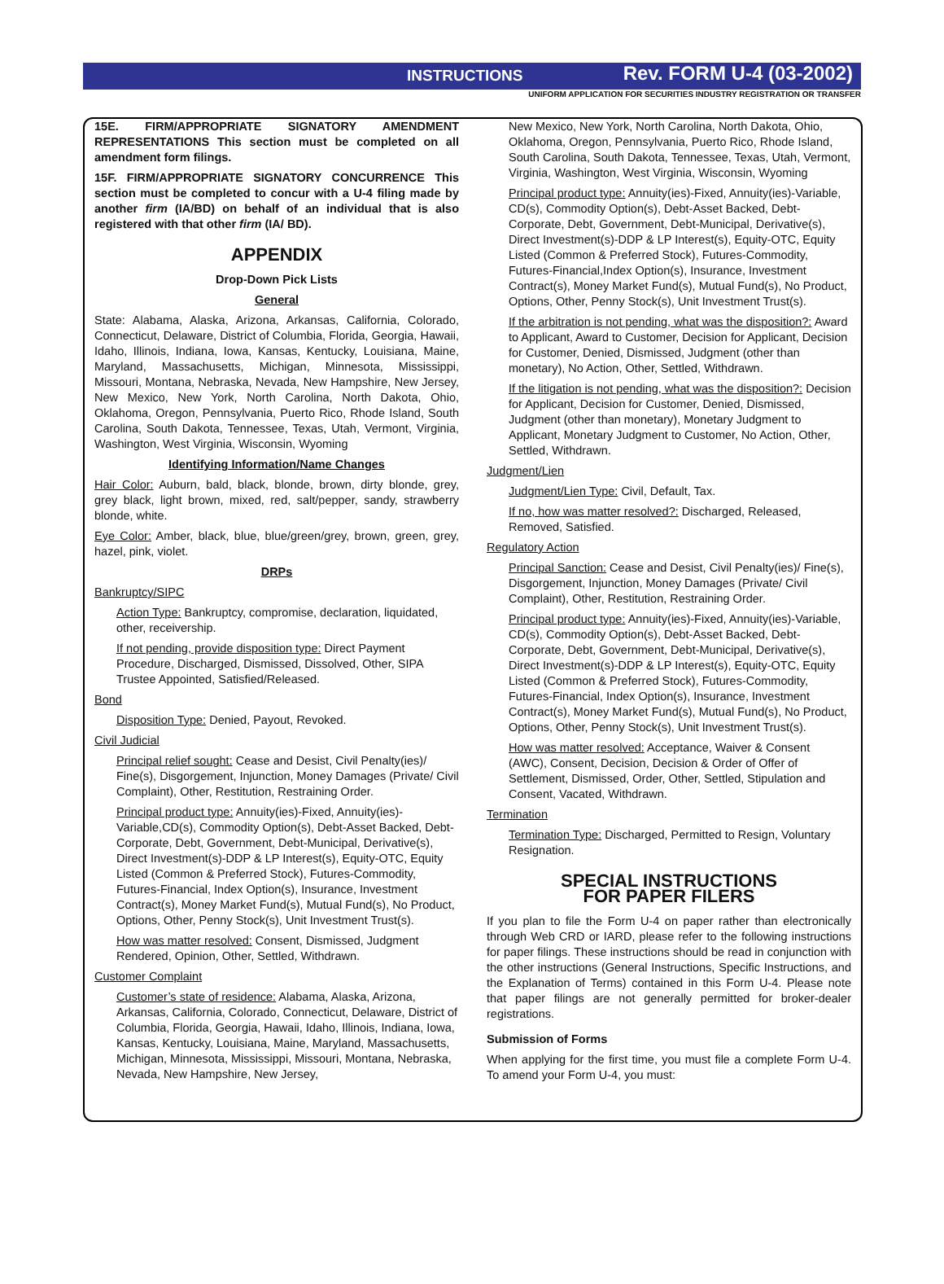INSTRUCTIONS Rev. FORM U-4 (03-2002)
UNIFORM APPLICATION FOR SECURITIES INDUSTRY REGISTRATION OR TRANSFER
15E. FIRM/APPROPRIATE SIGNATORY AMENDMENT REPRESENTATIONS This section must be completed on all amendment form filings.
15F. FIRM/APPROPRIATE SIGNATORY CONCURRENCE This section must be completed to concur with a U-4 filing made by another firm (IA/BD) on behalf of an individual that is also registered with that other firm (IA/ BD).
APPENDIX
Drop-Down Pick Lists
General
State: Alabama, Alaska, Arizona, Arkansas, California, Colorado, Connecticut, Delaware, District of Columbia, Florida, Georgia, Hawaii, Idaho, Illinois, Indiana, Iowa, Kansas, Kentucky, Louisiana, Maine, Maryland, Massachusetts, Michigan, Minnesota, Mississippi, Missouri, Montana, Nebraska, Nevada, New Hampshire, New Jersey, New Mexico, New York, North Carolina, North Dakota, Ohio, Oklahoma, Oregon, Pennsylvania, Puerto Rico, Rhode Island, South Carolina, South Dakota, Tennessee, Texas, Utah, Vermont, Virginia, Washington, West Virginia, Wisconsin, Wyoming
Identifying Information/Name Changes
Hair Color: Auburn, bald, black, blonde, brown, dirty blonde, grey, grey black, light brown, mixed, red, salt/pepper, sandy, strawberry blonde, white.
Eye Color: Amber, black, blue, blue/green/grey, brown, green, grey, hazel, pink, violet.
DRPs
Bankruptcy/SIPC
Action Type: Bankruptcy, compromise, declaration, liquidated, other, receivership.
If not pending, provide disposition type: Direct Payment Procedure, Discharged, Dismissed, Dissolved, Other, SIPA Trustee Appointed, Satisfied/Released.
Bond
Disposition Type: Denied, Payout, Revoked.
Civil Judicial
Principal relief sought: Cease and Desist, Civil Penalty(ies)/ Fine(s), Disgorgement, Injunction, Money Damages (Private/ Civil Complaint), Other, Restitution, Restraining Order.
Principal product type: Annuity(ies)-Fixed, Annuity(ies)-Variable,CD(s), Commodity Option(s), Debt-Asset Backed, Debt-Corporate, Debt, Government, Debt-Municipal, Derivative(s), Direct Investment(s)-DDP & LP Interest(s), Equity-OTC, Equity Listed (Common & Preferred Stock), Futures-Commodity, Futures-Financial, Index Option(s), Insurance, Investment Contract(s), Money Market Fund(s), Mutual Fund(s), No Product, Options, Other, Penny Stock(s), Unit Investment Trust(s).
How was matter resolved: Consent, Dismissed, Judgment Rendered, Opinion, Other, Settled, Withdrawn.
Customer Complaint
Customer’s state of residence: Alabama, Alaska, Arizona, Arkansas, California, Colorado, Connecticut, Delaware, District of Columbia, Florida, Georgia, Hawaii, Idaho, Illinois, Indiana, Iowa, Kansas, Kentucky, Louisiana, Maine, Maryland, Massachusetts, Michigan, Minnesota, Mississippi, Missouri, Montana, Nebraska, Nevada, New Hampshire, New Jersey,
New Mexico, New York, North Carolina, North Dakota, Ohio, Oklahoma, Oregon, Pennsylvania, Puerto Rico, Rhode Island, South Carolina, South Dakota, Tennessee, Texas, Utah, Vermont, Virginia, Washington, West Virginia, Wisconsin, Wyoming
Principal product type: Annuity(ies)-Fixed, Annuity(ies)-Variable, CD(s), Commodity Option(s), Debt-Asset Backed, Debt-Corporate, Debt, Government, Debt-Municipal, Derivative(s), Direct Investment(s)-DDP & LP Interest(s), Equity-OTC, Equity Listed (Common & Preferred Stock), Futures-Commodity, Futures-Financial,Index Option(s), Insurance, Investment Contract(s), Money Market Fund(s), Mutual Fund(s), No Product, Options, Other, Penny Stock(s), Unit Investment Trust(s).
If the arbitration is not pending, what was the disposition?: Award to Applicant, Award to Customer, Decision for Applicant, Decision for Customer, Denied, Dismissed, Judgment (other than monetary), No Action, Other, Settled, Withdrawn.
If the litigation is not pending, what was the disposition?: Decision for Applicant, Decision for Customer, Denied, Dismissed, Judgment (other than monetary), Monetary Judgment to Applicant, Monetary Judgment to Customer, No Action, Other, Settled, Withdrawn.
Judgment/Lien
Judgment/Lien Type: Civil, Default, Tax.
If no, how was matter resolved?: Discharged, Released, Removed, Satisfied.
Regulatory Action
Principal Sanction: Cease and Desist, Civil Penalty(ies)/ Fine(s), Disgorgement, Injunction, Money Damages (Private/ Civil Complaint), Other, Restitution, Restraining Order.
Principal product type: Annuity(ies)-Fixed, Annuity(ies)-Variable, CD(s), Commodity Option(s), Debt-Asset Backed, Debt-Corporate, Debt, Government, Debt-Municipal, Derivative(s), Direct Investment(s)-DDP & LP Interest(s), Equity-OTC, Equity Listed (Common & Preferred Stock), Futures-Commodity, Futures-Financial, Index Option(s), Insurance, Investment Contract(s), Money Market Fund(s), Mutual Fund(s), No Product, Options, Other, Penny Stock(s), Unit Investment Trust(s).
How was matter resolved: Acceptance, Waiver & Consent (AWC), Consent, Decision, Decision & Order of Offer of Settlement, Dismissed, Order, Other, Settled, Stipulation and Consent, Vacated, Withdrawn.
Termination
Termination Type: Discharged, Permitted to Resign, Voluntary Resignation.
SPECIAL INSTRUCTIONS
FOR PAPER FILERS
If you plan to file the Form U-4 on paper rather than electronically through Web CRD or IARD, please refer to the following instructions for paper filings. These instructions should be read in conjunction with the other instructions (General Instructions, Specific Instructions, and the Explanation of Terms) contained in this Form U-4. Please note that paper filings are not generally permitted for broker-dealer registrations.
Submission of Forms
When applying for the first time, you must file a complete Form U-4. To amend your Form U-4, you must: